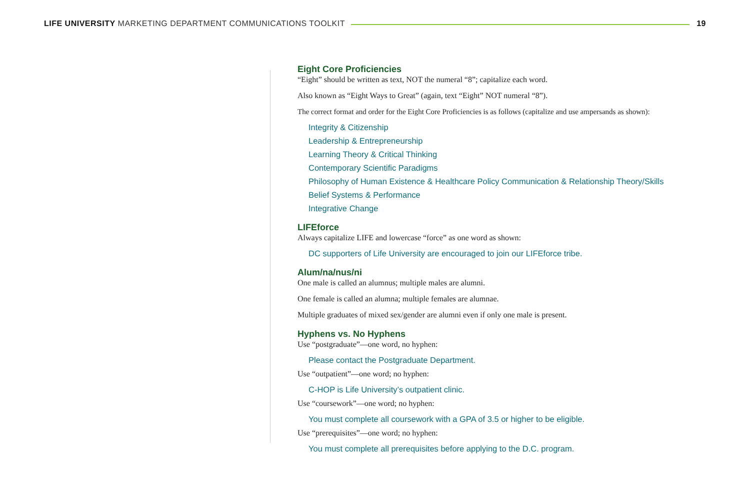LIFE UNIVERSITY MARKETING DEPARTMENT COMMUNICATIONS TOOLKIT
19
Eight Core Proficiencies
“Eight” should be written as text, NOT the numeral “8”; capitalize each word.
Also known as “Eight Ways to Great” (again, text “Eight” NOT numeral “8”).
The correct format and order for the Eight Core Proficiencies is as follows (capitalize and use ampersands as shown):
Integrity & Citizenship
Leadership & Entrepreneurship
Learning Theory & Critical Thinking
Contemporary Scientific Paradigms
Philosophy of Human Existence & Healthcare Policy Communication & Relationship Theory/Skills
Belief Systems & Performance
Integrative Change
LIFEforce
Always capitalize LIFE and lowercase “force” as one word as shown:
DC supporters of Life University are encouraged to join our LIFEforce tribe.
Alum/na/nus/ni
One male is called an alumnus; multiple males are alumni.
One female is called an alumna; multiple females are alumnae.
Multiple graduates of mixed sex/gender are alumni even if only one male is present.
Hyphens vs. No Hyphens
Use “postgraduate”—one word, no hyphen:
Please contact the Postgraduate Department.
Use “outpatient”—one word; no hyphen:
C-HOP is Life University’s outpatient clinic.
Use “coursework”—one word; no hyphen:
You must complete all coursework with a GPA of 3.5 or higher to be eligible.
Use “prerequisites”—one word; no hyphen:
You must complete all prerequisites before applying to the D.C. program.